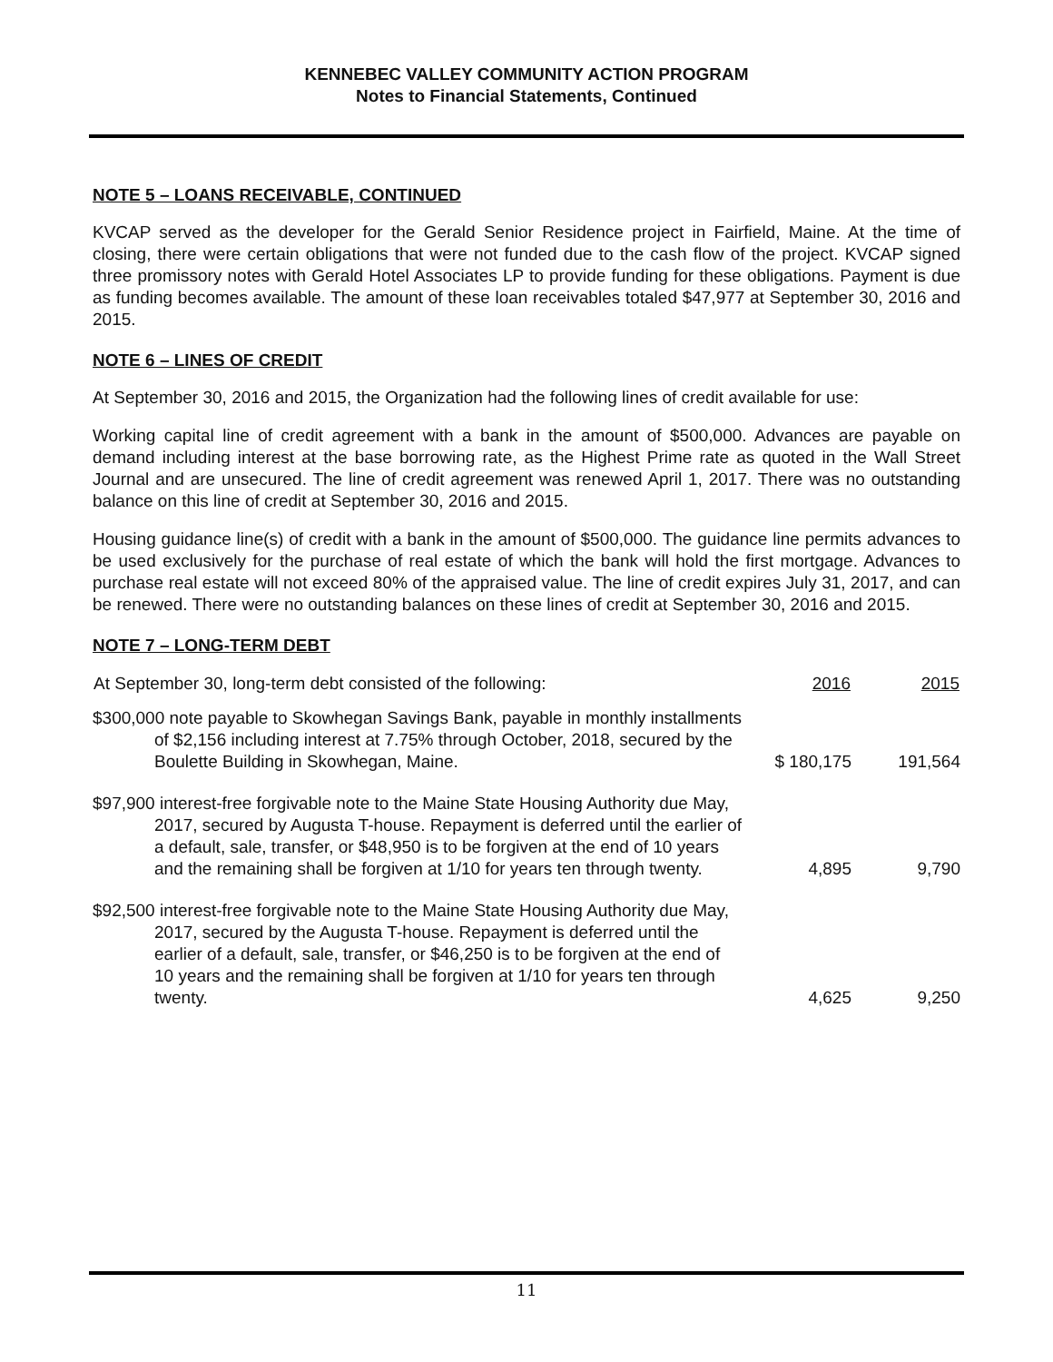KENNEBEC VALLEY COMMUNITY ACTION PROGRAM
Notes to Financial Statements, Continued
NOTE 5 – LOANS RECEIVABLE, CONTINUED
KVCAP served as the developer for the Gerald Senior Residence project in Fairfield, Maine. At the time of closing, there were certain obligations that were not funded due to the cash flow of the project. KVCAP signed three promissory notes with Gerald Hotel Associates LP to provide funding for these obligations. Payment is due as funding becomes available. The amount of these loan receivables totaled $47,977 at September 30, 2016 and 2015.
NOTE 6 – LINES OF CREDIT
At September 30, 2016 and 2015, the Organization had the following lines of credit available for use:
Working capital line of credit agreement with a bank in the amount of $500,000. Advances are payable on demand including interest at the base borrowing rate, as the Highest Prime rate as quoted in the Wall Street Journal and are unsecured. The line of credit agreement was renewed April 1, 2017. There was no outstanding balance on this line of credit at September 30, 2016 and 2015.
Housing guidance line(s) of credit with a bank in the amount of $500,000. The guidance line permits advances to be used exclusively for the purchase of real estate of which the bank will hold the first mortgage. Advances to purchase real estate will not exceed 80% of the appraised value. The line of credit expires July 31, 2017, and can be renewed. There were no outstanding balances on these lines of credit at September 30, 2016 and 2015.
NOTE 7 – LONG-TERM DEBT
| At September 30, long-term debt consisted of the following: | 2016 | 2015 |
| --- | --- | --- |
| $300,000 note payable to Skowhegan Savings Bank, payable in monthly installments of $2,156 including interest at 7.75% through October, 2018, secured by the Boulette Building in Skowhegan, Maine. | $ 180,175 | 191,564 |
| $97,900 interest-free forgivable note to the Maine State Housing Authority due May, 2017, secured by Augusta T-house. Repayment is deferred until the earlier of a default, sale, transfer, or $48,950 is to be forgiven at the end of 10 years and the remaining shall be forgiven at 1/10 for years ten through twenty. | 4,895 | 9,790 |
| $92,500 interest-free forgivable note to the Maine State Housing Authority due May, 2017, secured by the Augusta T-house. Repayment is deferred until the earlier of a default, sale, transfer, or $46,250 is to be forgiven at the end of 10 years and the remaining shall be forgiven at 1/10 for years ten through twenty. | 4,625 | 9,250 |
11